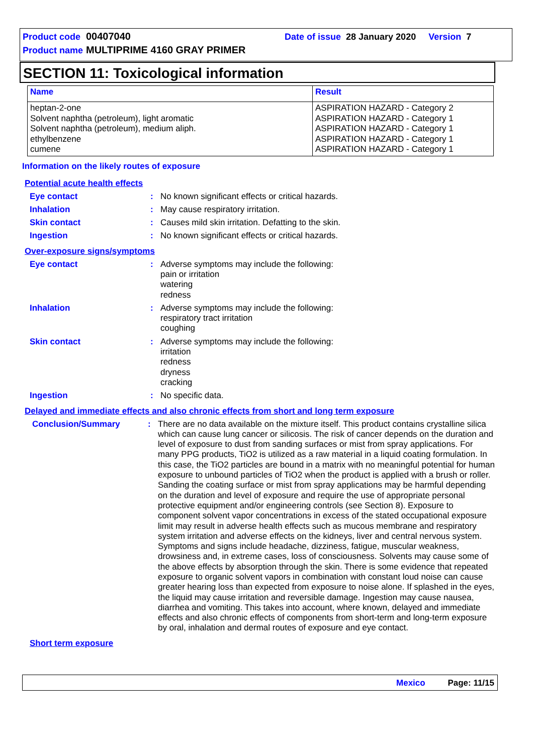Product code 00407040 Date of issue 28 January 2020 Version 7
Product name MULTIPRIME 4160 GRAY PRIMER
SECTION 11: Toxicological information
| Name | Result |
| --- | --- |
| heptan-2-one Solvent naphtha (petroleum), light aromatic Solvent naphtha (petroleum), medium aliph. ethylbenzene cumene | ASPIRATION HAZARD - Category 2 ASPIRATION HAZARD - Category 1 ASPIRATION HAZARD - Category 1 ASPIRATION HAZARD - Category 1 ASPIRATION HAZARD - Category 1 |
Information on the likely routes of exposure
Potential acute health effects
Eye contact: No known significant effects or critical hazards.
Inhalation: May cause respiratory irritation.
Skin contact: Causes mild skin irritation. Defatting to the skin.
Ingestion: No known significant effects or critical hazards.
Over-exposure signs/symptoms
Eye contact: Adverse symptoms may include the following:
pain or irritation
watering
redness
Inhalation: Adverse symptoms may include the following:
respiratory tract irritation
coughing
Skin contact: Adverse symptoms may include the following:
irritation
redness
dryness
cracking
Ingestion: No specific data.
Delayed and immediate effects and also chronic effects from short and long term exposure
Conclusion/Summary: There are no data available on the mixture itself. This product contains crystalline silica which can cause lung cancer or silicosis. The risk of cancer depends on the duration and level of exposure to dust from sanding surfaces or mist from spray applications. For many PPG products, TiO2 is utilized as a raw material in a liquid coating formulation. In this case, the TiO2 particles are bound in a matrix with no meaningful potential for human exposure to unbound particles of TiO2 when the product is applied with a brush or roller. Sanding the coating surface or mist from spray applications may be harmful depending on the duration and level of exposure and require the use of appropriate personal protective equipment and/or engineering controls (see Section 8). Exposure to component solvent vapor concentrations in excess of the stated occupational exposure limit may result in adverse health effects such as mucous membrane and respiratory system irritation and adverse effects on the kidneys, liver and central nervous system. Symptoms and signs include headache, dizziness, fatigue, muscular weakness, drowsiness and, in extreme cases, loss of consciousness. Solvents may cause some of the above effects by absorption through the skin. There is some evidence that repeated exposure to organic solvent vapors in combination with constant loud noise can cause greater hearing loss than expected from exposure to noise alone. If splashed in the eyes, the liquid may cause irritation and reversible damage. Ingestion may cause nausea, diarrhea and vomiting. This takes into account, where known, delayed and immediate effects and also chronic effects of components from short-term and long-term exposure by oral, inhalation and dermal routes of exposure and eye contact.
Short term exposure
Mexico Page: 11/15